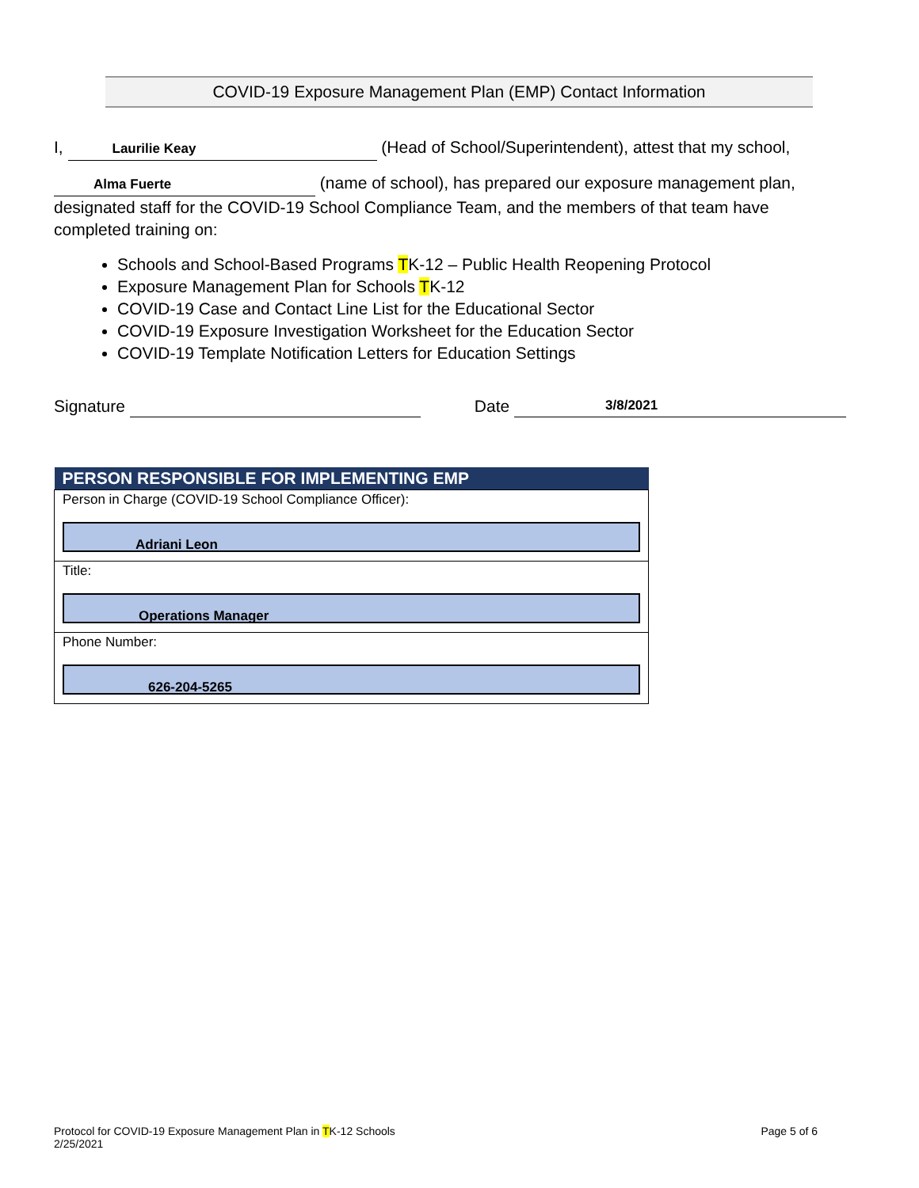COVID-19 Exposure Management Plan (EMP) Contact Information
I, Laurilie Keay (Head of School/Superintendent), attest that my school,
Alma Fuerte (name of school), has prepared our exposure management plan, designated staff for the COVID-19 School Compliance Team, and the members of that team have completed training on:
Schools and School-Based Programs TK-12 – Public Health Reopening Protocol
Exposure Management Plan for Schools TK-12
COVID-19 Case and Contact Line List for the Educational Sector
COVID-19 Exposure Investigation Worksheet for the Education Sector
COVID-19 Template Notification Letters for Education Settings
Signature Date 3/8/2021
| PERSON RESPONSIBLE FOR IMPLEMENTING EMP |
| --- |
| Person in Charge (COVID-19 School Compliance Officer): Adriani Leon |
| Title: Operations Manager |
| Phone Number: 626-204-5265 |
Protocol for COVID-19 Exposure Management Plan in TK-12 Schools
2/25/2021
Page 5 of 6